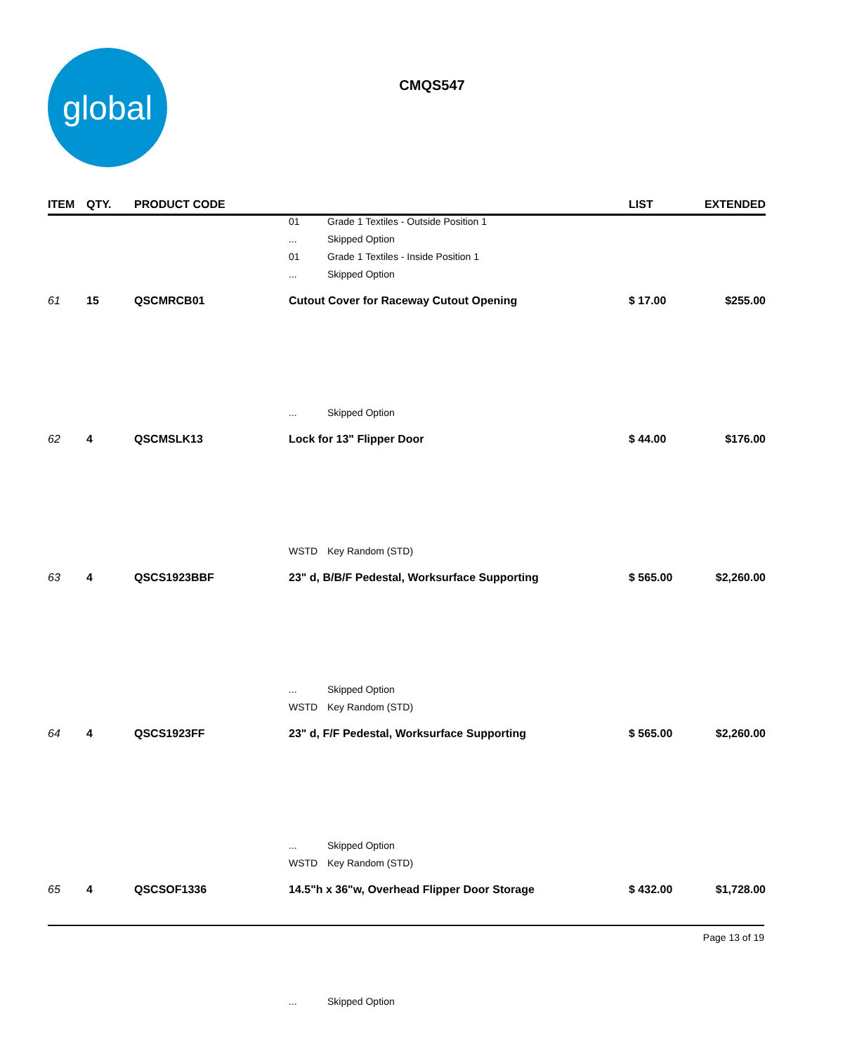global
CMQS547
| ITEM | QTY. | PRODUCT CODE | | | LIST | EXTENDED |
| --- | --- | --- | --- | --- | --- | --- |
| | | | 01 | Grade 1 Textiles - Outside Position 1 | | |
| | | | ... | Skipped Option | | |
| | | | 01 | Grade 1 Textiles - Inside Position 1 | | |
| | | | ... | Skipped Option | | |
| 61 | 15 | QSCMRCB01 | Cutout Cover for Raceway Cutout Opening | | $ 17.00 | $255.00 |
| | | | ... | Skipped Option | | |
| 62 | 4 | QSCMSLK13 | Lock for 13" Flipper Door | | $ 44.00 | $176.00 |
| | | | WSTD | Key Random (STD) | | |
| 63 | 4 | QSCS1923BBF | 23" d, B/B/F Pedestal, Worksurface Supporting | | $ 565.00 | $2,260.00 |
| | | | ... | Skipped Option | | |
| | | | WSTD | Key Random (STD) | | |
| 64 | 4 | QSCS1923FF | 23" d, F/F Pedestal, Worksurface Supporting | | $ 565.00 | $2,260.00 |
| | | | ... | Skipped Option | | |
| | | | WSTD | Key Random (STD) | | |
| 65 | 4 | QSCSOF1336 | 14.5"h x 36"w, Overhead Flipper Door Storage | | $ 432.00 | $1,728.00 |
| | | | ... | Skipped Option | | |
Page 13 of 19